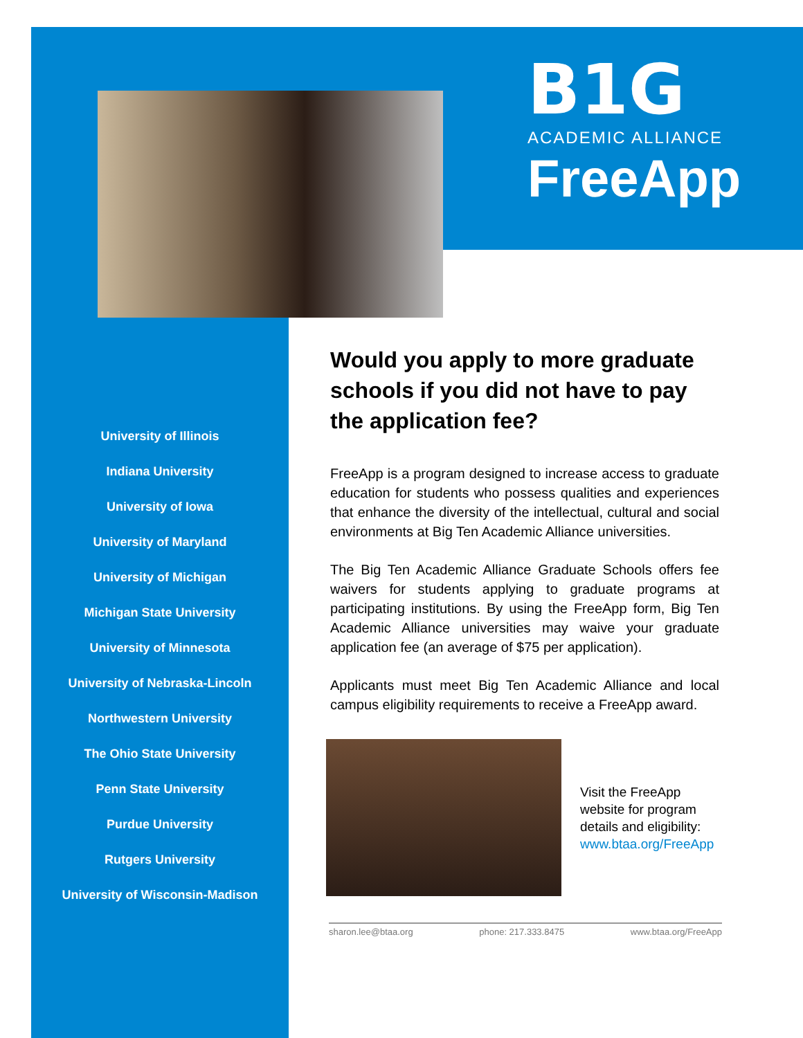B1G
ACADEMIC ALLIANCE
FreeApp
University of Illinois
Indiana University
University of Iowa
University of Maryland
University of Michigan
Michigan State University
University of Minnesota
University of Nebraska-Lincoln
Northwestern University
The Ohio State University
Penn State University
Purdue University
Rutgers University
University of Wisconsin-Madison
Would you apply to more graduate schools if you did not have to pay the application fee?
FreeApp is a program designed to increase access to graduate education for students who possess qualities and experiences that enhance the diversity of the intellectual, cultural and social environments at Big Ten Academic Alliance universities.
The Big Ten Academic Alliance Graduate Schools offers fee waivers for students applying to graduate programs at participating institutions. By using the FreeApp form, Big Ten Academic Alliance universities may waive your graduate application fee (an average of $75 per application).
Applicants must meet Big Ten Academic Alliance and local campus eligibility requirements to receive a FreeApp award.
Visit the FreeApp
website for program
details and eligibility:
www.btaa.org/FreeApp
sharon.lee@btaa.org phone: 217.333.8475 www.btaa.org/FreeApp